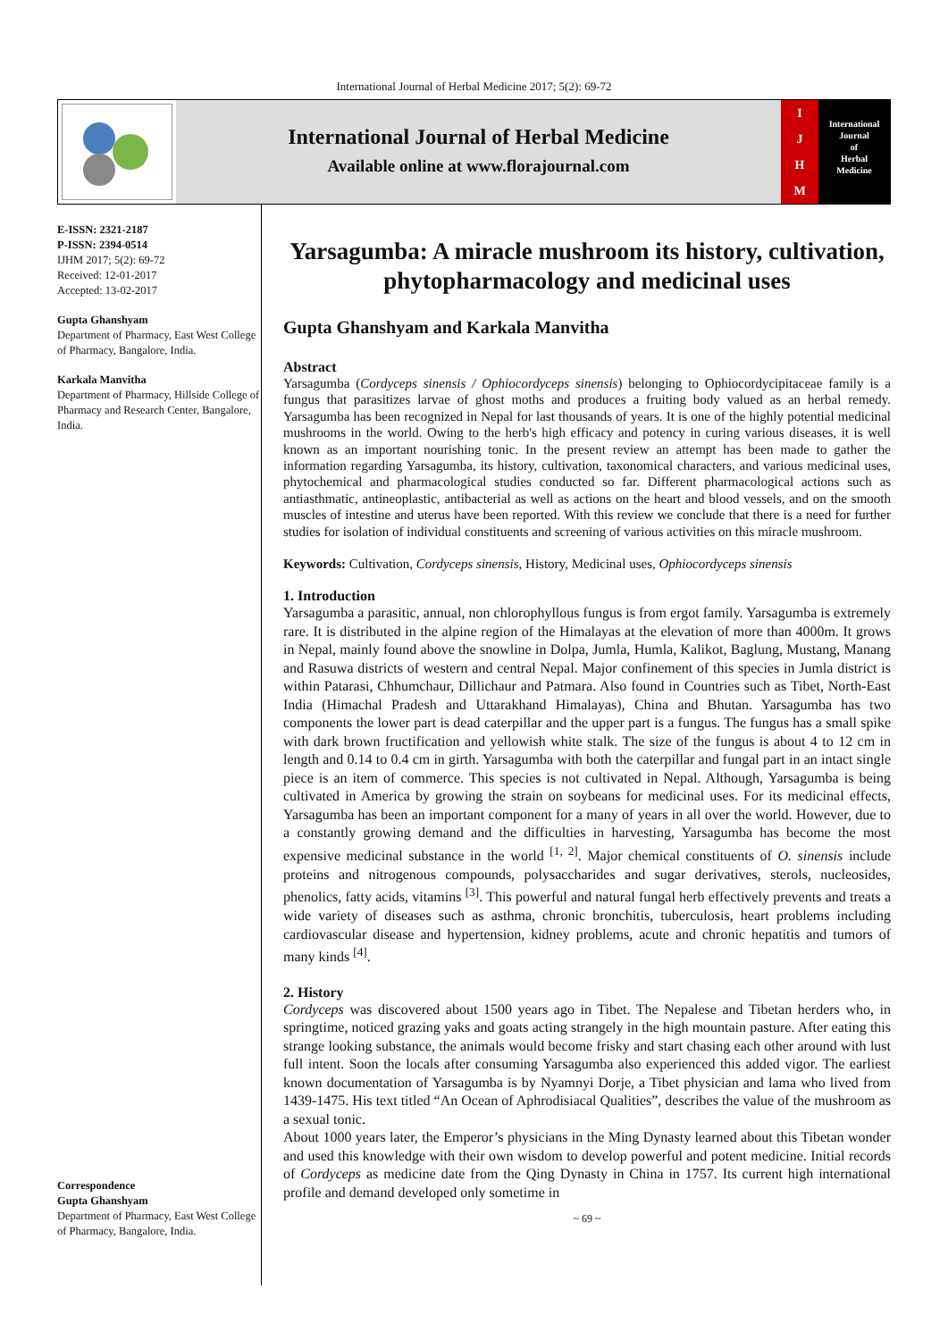International Journal of Herbal Medicine 2017; 5(2): 69-72
International Journal of Herbal Medicine
Available online at www.florajournal.com
IJHM
International
Journal
of
Herbal
Medicine
E-ISSN: 2321-2187
P-ISSN: 2394-0514
IJHM 2017; 5(2): 69-72
Received: 12-01-2017
Accepted: 13-02-2017
Gupta Ghanshyam
Department of Pharmacy, East West College of Pharmacy, Bangalore, India.
Karkala Manvitha
Department of Pharmacy, Hillside College of Pharmacy and Research Center, Bangalore, India.
Correspondence
Gupta Ghanshyam
Department of Pharmacy, East West College of Pharmacy, Bangalore, India.
Yarsagumba: A miracle mushroom its history, cultivation, phytopharmacology and medicinal uses
Gupta Ghanshyam and Karkala Manvitha
Abstract
Yarsagumba (Cordyceps sinensis / Ophiocordyceps sinensis) belonging to Ophiocordycipitaceae family is a fungus that parasitizes larvae of ghost moths and produces a fruiting body valued as an herbal remedy. Yarsagumba has been recognized in Nepal for last thousands of years. It is one of the highly potential medicinal mushrooms in the world. Owing to the herb's high efficacy and potency in curing various diseases, it is well known as an important nourishing tonic. In the present review an attempt has been made to gather the information regarding Yarsagumba, its history, cultivation, taxonomical characters, and various medicinal uses, phytochemical and pharmacological studies conducted so far. Different pharmacological actions such as antiasthmatic, antineoplastic, antibacterial as well as actions on the heart and blood vessels, and on the smooth muscles of intestine and uterus have been reported. With this review we conclude that there is a need for further studies for isolation of individual constituents and screening of various activities on this miracle mushroom.
Keywords: Cultivation, Cordyceps sinensis, History, Medicinal uses, Ophiocordyceps sinensis
1. Introduction
Yarsagumba a parasitic, annual, non chlorophyllous fungus is from ergot family. Yarsagumba is extremely rare. It is distributed in the alpine region of the Himalayas at the elevation of more than 4000m. It grows in Nepal, mainly found above the snowline in Dolpa, Jumla, Humla, Kalikot, Baglung, Mustang, Manang and Rasuwa districts of western and central Nepal. Major confinement of this species in Jumla district is within Patarasi, Chhumchaur, Dillichaur and Patmara. Also found in Countries such as Tibet, North-East India (Himachal Pradesh and Uttarakhand Himalayas), China and Bhutan. Yarsagumba has two components the lower part is dead caterpillar and the upper part is a fungus. The fungus has a small spike with dark brown fructification and yellowish white stalk. The size of the fungus is about 4 to 12 cm in length and 0.14 to 0.4 cm in girth. Yarsagumba with both the caterpillar and fungal part in an intact single piece is an item of commerce. This species is not cultivated in Nepal. Although, Yarsagumba is being cultivated in America by growing the strain on soybeans for medicinal uses. For its medicinal effects, Yarsagumba has been an important component for a many of years in all over the world. However, due to a constantly growing demand and the difficulties in harvesting, Yarsagumba has become the most expensive medicinal substance in the world <sup>[1, 2]</sup>. Major chemical constituents of O. sinensis include proteins and nitrogenous compounds, polysaccharides and sugar derivatives, sterols, nucleosides, phenolics, fatty acids, vitamins <sup>[3]</sup>. This powerful and natural fungal herb effectively prevents and treats a wide variety of diseases such as asthma, chronic bronchitis, tuberculosis, heart problems including cardiovascular disease and hypertension, kidney problems, acute and chronic hepatitis and tumors of many kinds <sup>[4]</sup>.
2. History
Cordyceps was discovered about 1500 years ago in Tibet. The Nepalese and Tibetan herders who, in springtime, noticed grazing yaks and goats acting strangely in the high mountain pasture. After eating this strange looking substance, the animals would become frisky and start chasing each other around with lust full intent. Soon the locals after consuming Yarsagumba also experienced this added vigor. The earliest known documentation of Yarsagumba is by Nyamnyi Dorje, a Tibet physician and lama who lived from 1439-1475. His text titled “An Ocean of Aphrodisiacal Qualities”, describes the value of the mushroom as a sexual tonic.
About 1000 years later, the Emperor’s physicians in the Ming Dynasty learned about this Tibetan wonder and used this knowledge with their own wisdom to develop powerful and potent medicine. Initial records of Cordyceps as medicine date from the Qing Dynasty in China in 1757. Its current high international profile and demand developed only sometime in
~ 69 ~